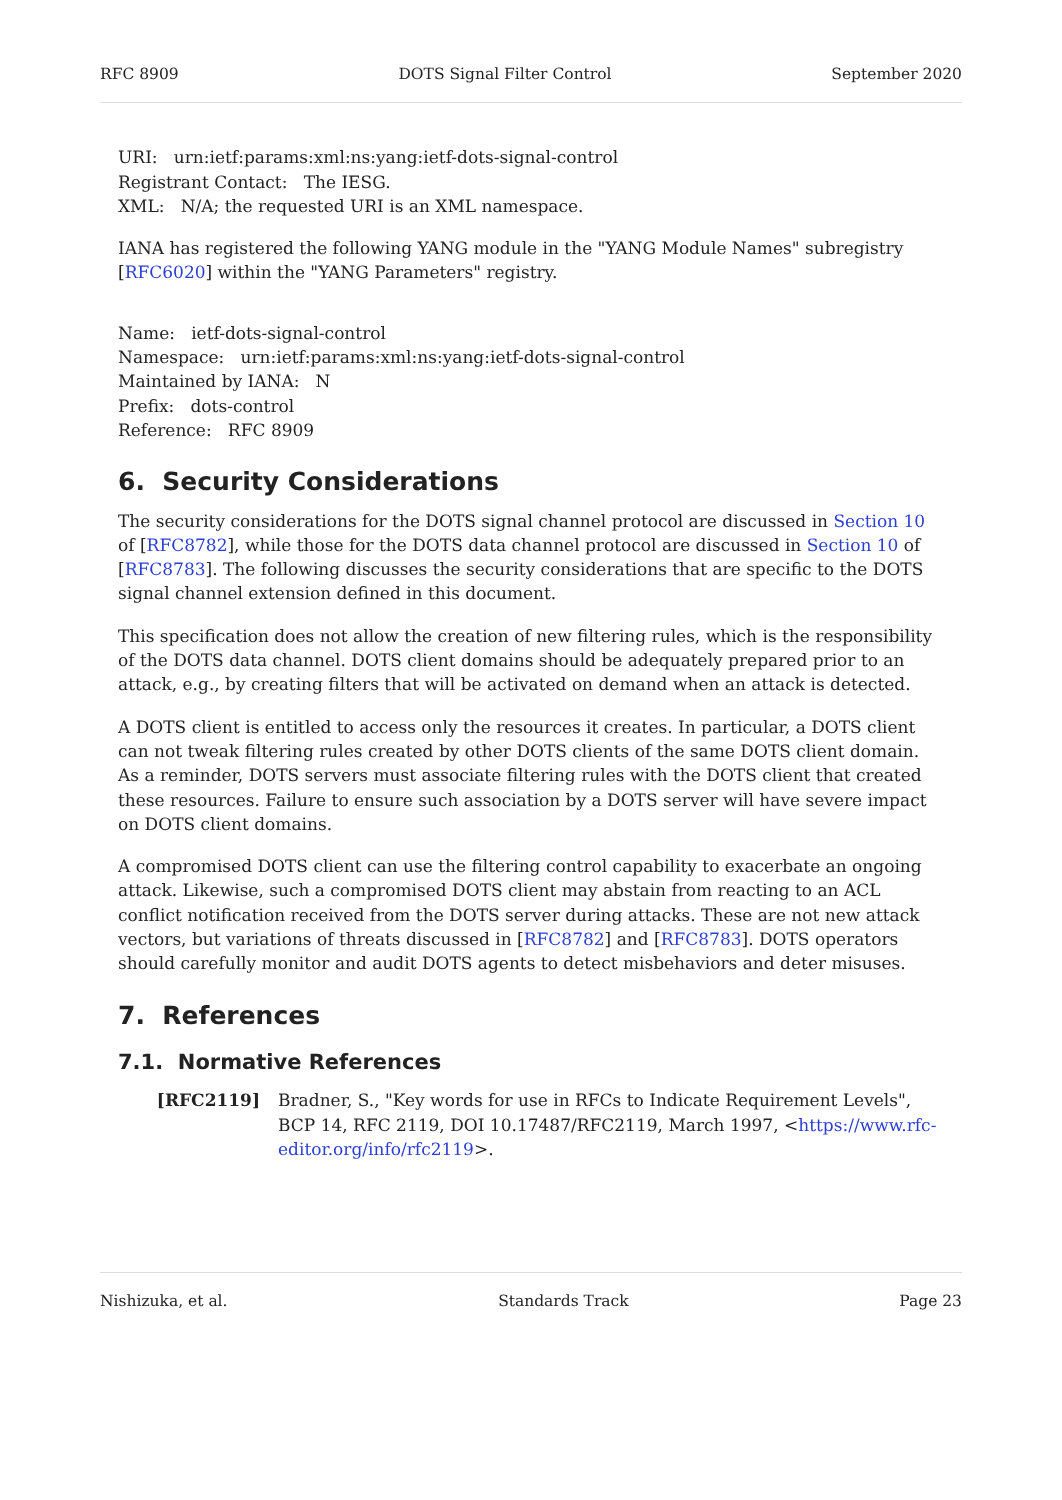RFC 8909 DOTS Signal Filter Control September 2020
URI: urn:ietf:params:xml:ns:yang:ietf-dots-signal-control
Registrant Contact: The IESG.
XML: N/A; the requested URI is an XML namespace.
IANA has registered the following YANG module in the "YANG Module Names" subregistry [RFC6020] within the "YANG Parameters" registry.
Name: ietf-dots-signal-control
Namespace: urn:ietf:params:xml:ns:yang:ietf-dots-signal-control
Maintained by IANA: N
Prefix: dots-control
Reference: RFC 8909
6. Security Considerations
The security considerations for the DOTS signal channel protocol are discussed in Section 10 of [RFC8782], while those for the DOTS data channel protocol are discussed in Section 10 of [RFC8783]. The following discusses the security considerations that are specific to the DOTS signal channel extension defined in this document.
This specification does not allow the creation of new filtering rules, which is the responsibility of the DOTS data channel. DOTS client domains should be adequately prepared prior to an attack, e.g., by creating filters that will be activated on demand when an attack is detected.
A DOTS client is entitled to access only the resources it creates. In particular, a DOTS client can not tweak filtering rules created by other DOTS clients of the same DOTS client domain. As a reminder, DOTS servers must associate filtering rules with the DOTS client that created these resources. Failure to ensure such association by a DOTS server will have severe impact on DOTS client domains.
A compromised DOTS client can use the filtering control capability to exacerbate an ongoing attack. Likewise, such a compromised DOTS client may abstain from reacting to an ACL conflict notification received from the DOTS server during attacks. These are not new attack vectors, but variations of threats discussed in [RFC8782] and [RFC8783]. DOTS operators should carefully monitor and audit DOTS agents to detect misbehaviors and deter misuses.
7. References
7.1. Normative References
[RFC2119] Bradner, S., "Key words for use in RFCs to Indicate Requirement Levels", BCP 14, RFC 2119, DOI 10.17487/RFC2119, March 1997, <https://www.rfc-editor.org/info/rfc2119>.
Nishizuka, et al. Standards Track Page 23